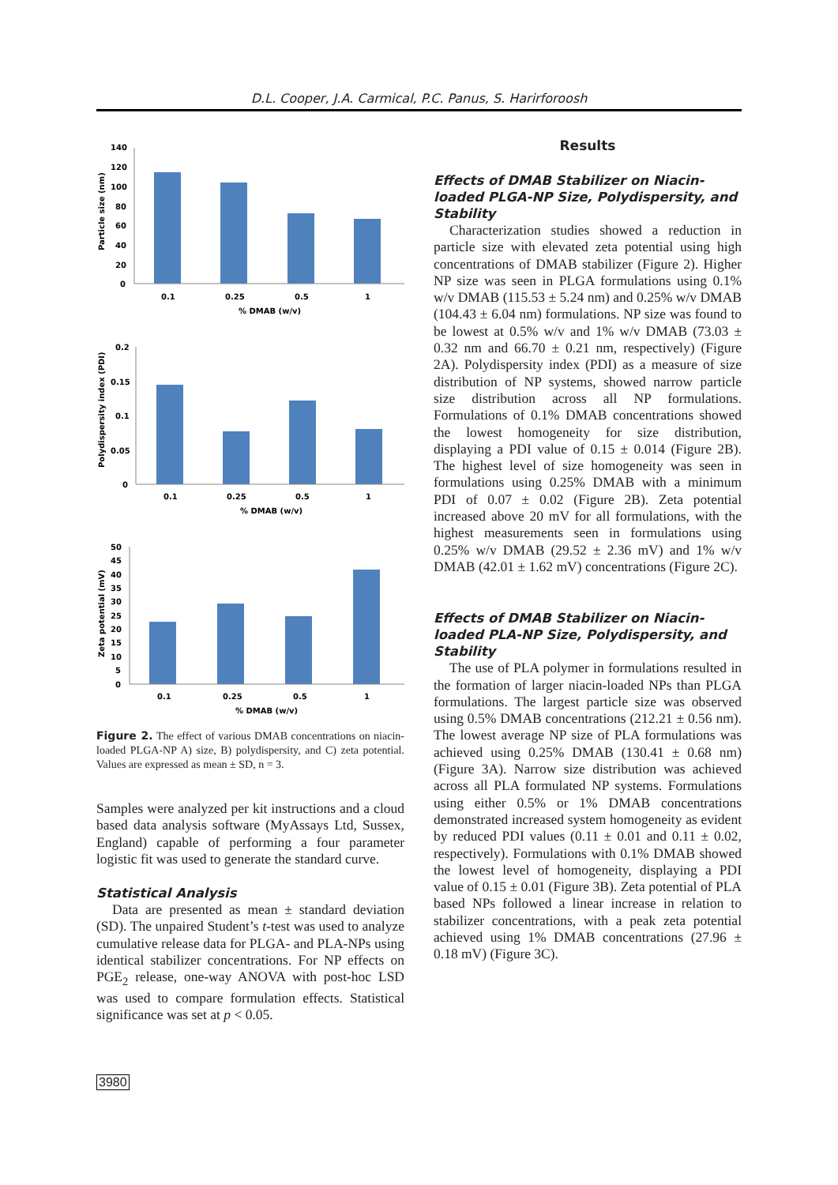D.L. Cooper, J.A. Carmical, P.C. Panus, S. Harirforoosh
140
120
100
80
60
40
20
0
0.1
0.25
0.5
1
% DMAB (w/v)
Particle size (nm)
0.2
0.15
0.1
0.05
0
0.1
0.25
0.5
1
% DMAB (w/v)
Polydispersity index (PDI)
50
45
40
35
30
25
20
15
10
5
0
0.1
0.25
0.5
1
% DMAB (w/v)
Zeta potential (mV)
Figure 2. The effect of various DMAB concentrations on niacin-loaded PLGA-NP A) size, B) polydispersity, and C) zeta potential. Values are expressed as mean ± SD, n = 3.
Samples were analyzed per kit instructions and a cloud based data analysis software (MyAssays Ltd, Sussex, England) capable of performing a four parameter logistic fit was used to generate the standard curve.
Statistical Analysis
Data are presented as mean ± standard deviation (SD). The unpaired Student’s t-test was used to analyze cumulative release data for PLGA- and PLA-NPs using identical stabilizer concentrations. For NP effects on PGE<sub>2</sub> release, one-way ANOVA with post-hoc LSD was used to compare formulation effects. Statistical significance was set at p < 0.05.
Results
Effects of DMAB Stabilizer on Niacin-loaded PLGA-NP Size, Polydispersity, and Stability
Characterization studies showed a reduction in particle size with elevated zeta potential using high concentrations of DMAB stabilizer (Figure 2). Higher NP size was seen in PLGA formulations using 0.1% w/v DMAB (115.53 ± 5.24 nm) and 0.25% w/v DMAB (104.43 ± 6.04 nm) formulations. NP size was found to be lowest at 0.5% w/v and 1% w/v DMAB (73.03 ± 0.32 nm and 66.70 ± 0.21 nm, respectively) (Figure 2A). Polydispersity index (PDI) as a measure of size distribution of NP systems, showed narrow particle size distribution across all NP formulations. Formulations of 0.1% DMAB concentrations showed the lowest homogeneity for size distribution, displaying a PDI value of 0.15 ± 0.014 (Figure 2B). The highest level of size homogeneity was seen in formulations using 0.25% DMAB with a minimum PDI of 0.07 ± 0.02 (Figure 2B). Zeta potential increased above 20 mV for all formulations, with the highest measurements seen in formulations using 0.25% w/v DMAB (29.52 ± 2.36 mV) and 1% w/v DMAB (42.01 ± 1.62 mV) concentrations (Figure 2C).
Effects of DMAB Stabilizer on Niacin-loaded PLA-NP Size, Polydispersity, and Stability
The use of PLA polymer in formulations resulted in the formation of larger niacin-loaded NPs than PLGA formulations. The largest particle size was observed using 0.5% DMAB concentrations (212.21 ± 0.56 nm). The lowest average NP size of PLA formulations was achieved using 0.25% DMAB (130.41 ± 0.68 nm) (Figure 3A). Narrow size distribution was achieved across all PLA formulated NP systems. Formulations using either 0.5% or 1% DMAB concentrations demonstrated increased system homogeneity as evident by reduced PDI values (0.11 ± 0.01 and 0.11 ± 0.02, respectively). Formulations with 0.1% DMAB showed the lowest level of homogeneity, displaying a PDI value of 0.15 ± 0.01 (Figure 3B). Zeta potential of PLA based NPs followed a linear increase in relation to stabilizer concentrations, with a peak zeta potential achieved using 1% DMAB concentrations (27.96 ± 0.18 mV) (Figure 3C).
3980